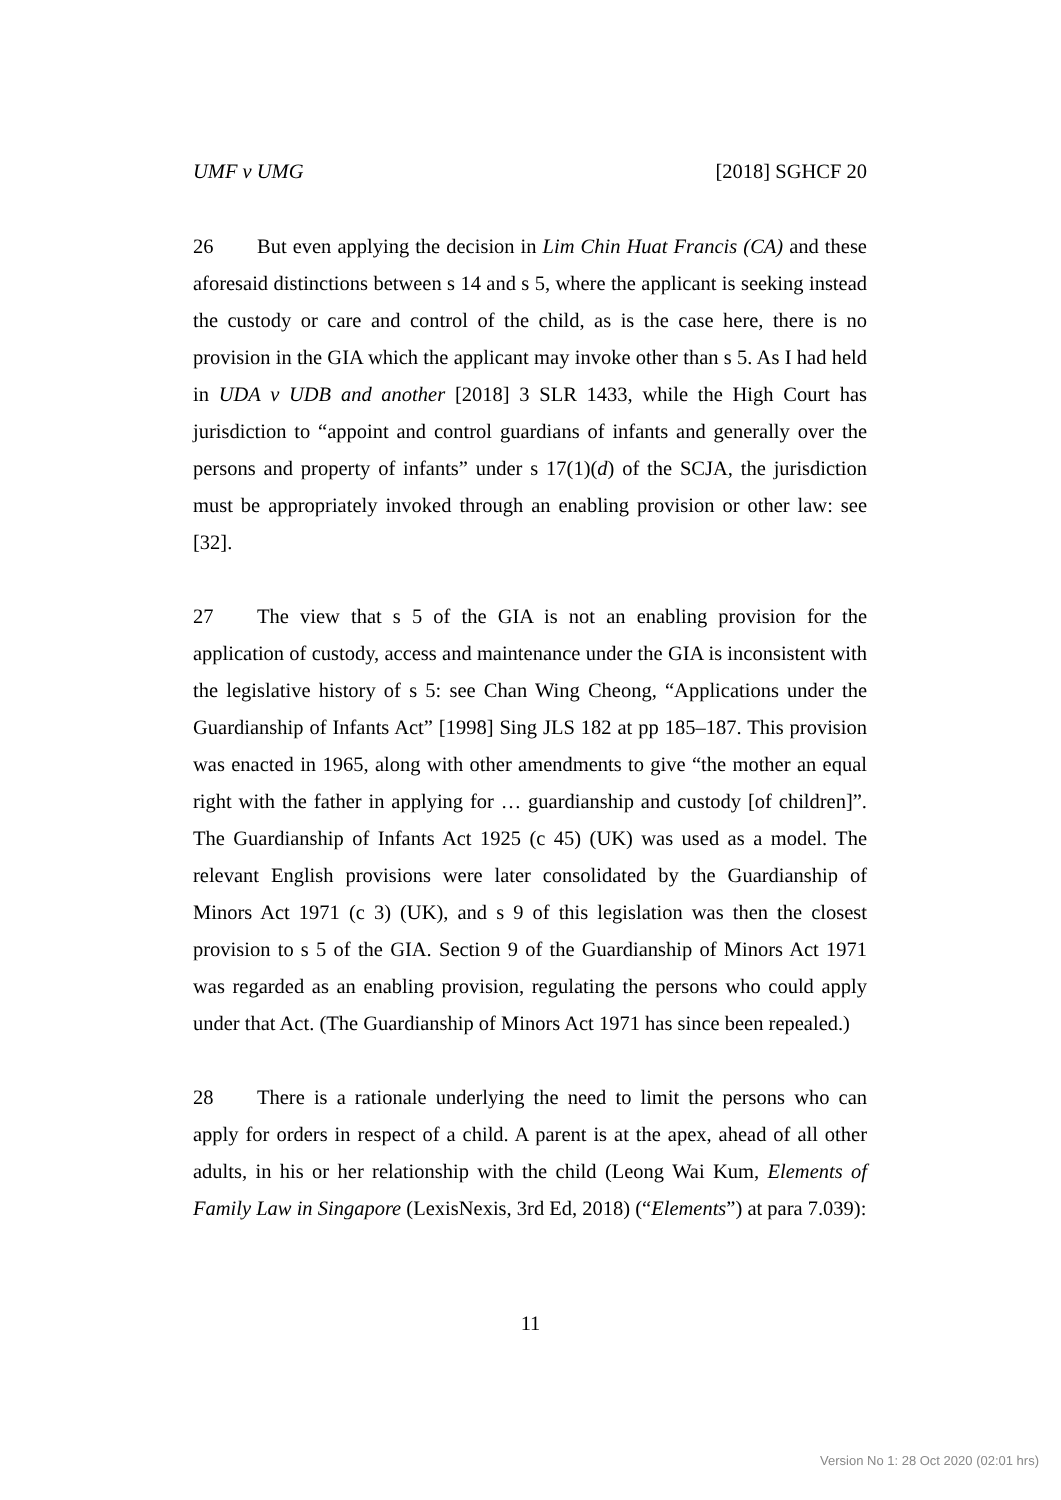UMF v UMG [2018] SGHCF 20
26 But even applying the decision in Lim Chin Huat Francis (CA) and these aforesaid distinctions between s 14 and s 5, where the applicant is seeking instead the custody or care and control of the child, as is the case here, there is no provision in the GIA which the applicant may invoke other than s 5. As I had held in UDA v UDB and another [2018] 3 SLR 1433, while the High Court has jurisdiction to “appoint and control guardians of infants and generally over the persons and property of infants” under s 17(1)(d) of the SCJA, the jurisdiction must be appropriately invoked through an enabling provision or other law: see [32].
27 The view that s 5 of the GIA is not an enabling provision for the application of custody, access and maintenance under the GIA is inconsistent with the legislative history of s 5: see Chan Wing Cheong, “Applications under the Guardianship of Infants Act” [1998] Sing JLS 182 at pp 185–187. This provision was enacted in 1965, along with other amendments to give “the mother an equal right with the father in applying for … guardianship and custody [of children]”. The Guardianship of Infants Act 1925 (c 45) (UK) was used as a model. The relevant English provisions were later consolidated by the Guardianship of Minors Act 1971 (c 3) (UK), and s 9 of this legislation was then the closest provision to s 5 of the GIA. Section 9 of the Guardianship of Minors Act 1971 was regarded as an enabling provision, regulating the persons who could apply under that Act. (The Guardianship of Minors Act 1971 has since been repealed.)
28 There is a rationale underlying the need to limit the persons who can apply for orders in respect of a child. A parent is at the apex, ahead of all other adults, in his or her relationship with the child (Leong Wai Kum, Elements of Family Law in Singapore (LexisNexis, 3rd Ed, 2018) (“Elements”) at para 7.039):
11
Version No 1: 28 Oct 2020 (02:01 hrs)